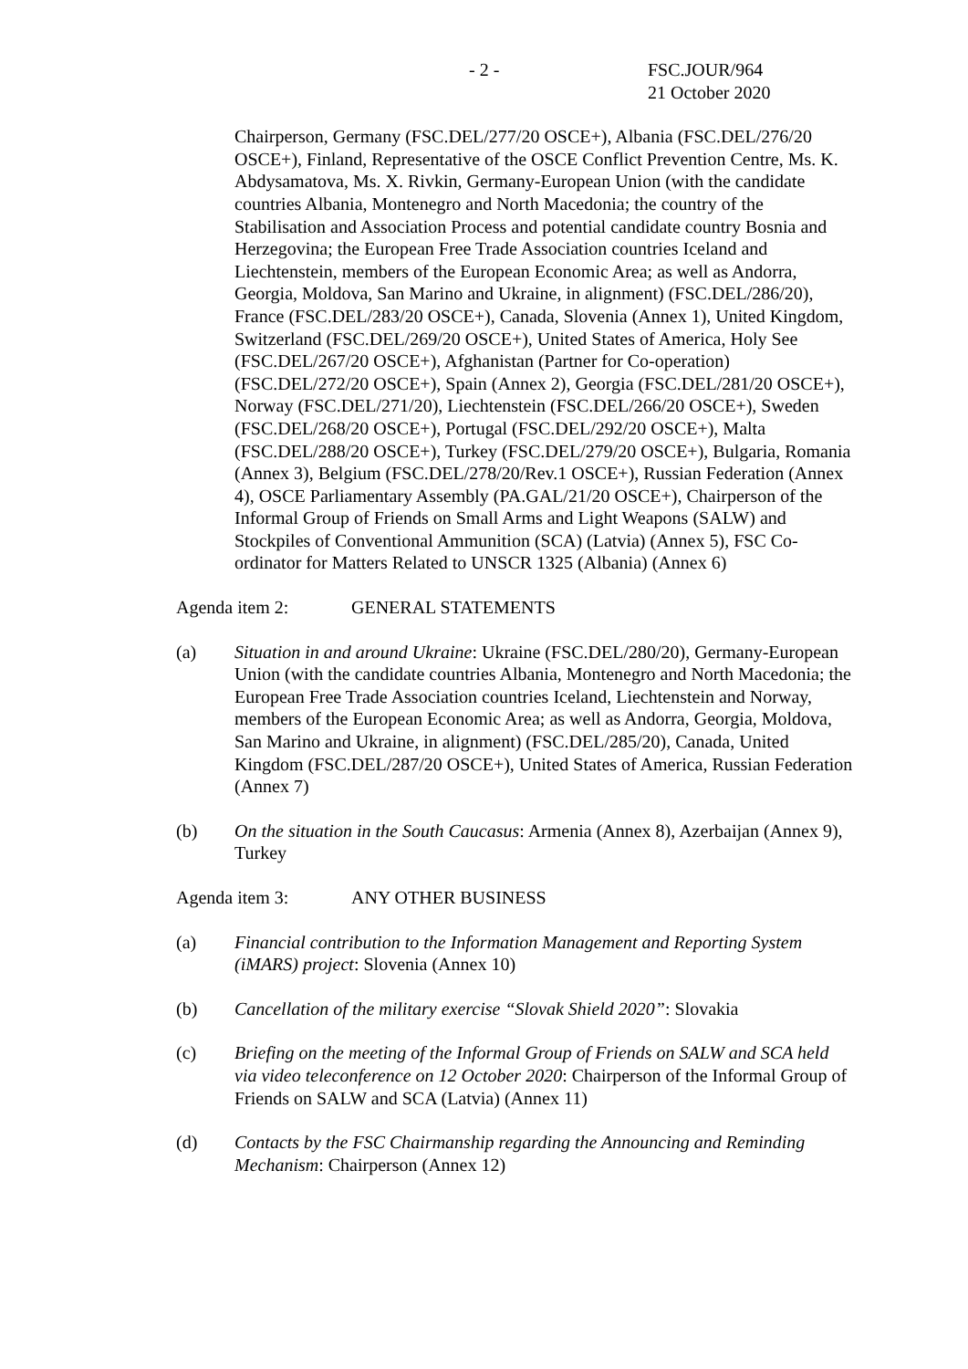- 2 - FSC.JOUR/964
21 October 2020
Chairperson, Germany (FSC.DEL/277/20 OSCE+), Albania (FSC.DEL/276/20 OSCE+), Finland, Representative of the OSCE Conflict Prevention Centre, Ms. K. Abdysamatova, Ms. X. Rivkin, Germany-European Union (with the candidate countries Albania, Montenegro and North Macedonia; the country of the Stabilisation and Association Process and potential candidate country Bosnia and Herzegovina; the European Free Trade Association countries Iceland and Liechtenstein, members of the European Economic Area; as well as Andorra, Georgia, Moldova, San Marino and Ukraine, in alignment) (FSC.DEL/286/20), France (FSC.DEL/283/20 OSCE+), Canada, Slovenia (Annex 1), United Kingdom, Switzerland (FSC.DEL/269/20 OSCE+), United States of America, Holy See (FSC.DEL/267/20 OSCE+), Afghanistan (Partner for Co-operation) (FSC.DEL/272/20 OSCE+), Spain (Annex 2), Georgia (FSC.DEL/281/20 OSCE+), Norway (FSC.DEL/271/20), Liechtenstein (FSC.DEL/266/20 OSCE+), Sweden (FSC.DEL/268/20 OSCE+), Portugal (FSC.DEL/292/20 OSCE+), Malta (FSC.DEL/288/20 OSCE+), Turkey (FSC.DEL/279/20 OSCE+), Bulgaria, Romania (Annex 3), Belgium (FSC.DEL/278/20/Rev.1 OSCE+), Russian Federation (Annex 4), OSCE Parliamentary Assembly (PA.GAL/21/20 OSCE+), Chairperson of the Informal Group of Friends on Small Arms and Light Weapons (SALW) and Stockpiles of Conventional Ammunition (SCA) (Latvia) (Annex 5), FSC Co-ordinator for Matters Related to UNSCR 1325 (Albania) (Annex 6)
Agenda item 2: GENERAL STATEMENTS
(a) Situation in and around Ukraine: Ukraine (FSC.DEL/280/20), Germany-European Union (with the candidate countries Albania, Montenegro and North Macedonia; the European Free Trade Association countries Iceland, Liechtenstein and Norway, members of the European Economic Area; as well as Andorra, Georgia, Moldova, San Marino and Ukraine, in alignment) (FSC.DEL/285/20), Canada, United Kingdom (FSC.DEL/287/20 OSCE+), United States of America, Russian Federation (Annex 7)
(b) On the situation in the South Caucasus: Armenia (Annex 8), Azerbaijan (Annex 9), Turkey
Agenda item 3: ANY OTHER BUSINESS
(a) Financial contribution to the Information Management and Reporting System (iMARS) project: Slovenia (Annex 10)
(b) Cancellation of the military exercise “Slovak Shield 2020”: Slovakia
(c) Briefing on the meeting of the Informal Group of Friends on SALW and SCA held via video teleconference on 12 October 2020: Chairperson of the Informal Group of Friends on SALW and SCA (Latvia) (Annex 11)
(d) Contacts by the FSC Chairmanship regarding the Announcing and Reminding Mechanism: Chairperson (Annex 12)